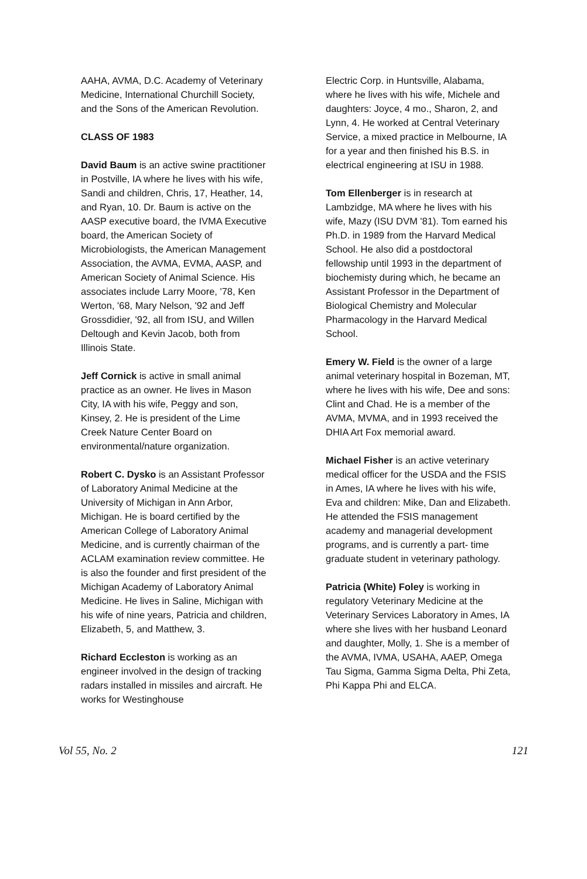AAHA, AVMA, D.C. Academy of Veterinary Medicine, International Churchill Society, and the Sons of the American Revolution.
CLASS OF 1983
David Baum is an active swine practitioner in Postville, IA where he lives with his wife, Sandi and children, Chris, 17, Heather, 14, and Ryan, 10. Dr. Baum is active on the AASP executive board, the IVMA Executive board, the American Society of Microbiologists, the American Management Association, the AVMA, EVMA, AASP, and American Society of Animal Science. His associates include Larry Moore, '78, Ken Werton, '68, Mary Nelson, '92 and Jeff Grossdidier, '92, all from ISU, and Willen Deltough and Kevin Jacob, both from Illinois State.
Jeff Cornick is active in small animal practice as an owner. He lives in Mason City, IA with his wife, Peggy and son, Kinsey, 2. He is president of the Lime Creek Nature Center Board on environmental/nature organization.
Robert C. Dysko is an Assistant Professor of Laboratory Animal Medicine at the University of Michigan in Ann Arbor, Michigan. He is board certified by the American College of Laboratory Animal Medicine, and is currently chairman of the ACLAM examination review committee. He is also the founder and first president of the Michigan Academy of Laboratory Animal Medicine. He lives in Saline, Michigan with his wife of nine years, Patricia and children, Elizabeth, 5, and Matthew, 3.
Richard Eccleston is working as an engineer involved in the design of tracking radars installed in missiles and aircraft. He works for Westinghouse
Electric Corp. in Huntsville, Alabama, where he lives with his wife, Michele and daughters: Joyce, 4 mo., Sharon, 2, and Lynn, 4. He worked at Central Veterinary Service, a mixed practice in Melbourne, IA for a year and then finished his B.S. in electrical engineering at ISU in 1988.
Tom Ellenberger is in research at Lambzidge, MA where he lives with his wife, Mazy (ISU DVM '81). Tom earned his Ph.D. in 1989 from the Harvard Medical School. He also did a postdoctoral fellowship until 1993 in the department of biochemisty during which, he became an Assistant Professor in the Department of Biological Chemistry and Molecular Pharmacology in the Harvard Medical School.
Emery W. Field is the owner of a large animal veterinary hospital in Bozeman, MT, where he lives with his wife, Dee and sons: Clint and Chad. He is a member of the AVMA, MVMA, and in 1993 received the DHIA Art Fox memorial award.
Michael Fisher is an active veterinary medical officer for the USDA and the FSIS in Ames, IA where he lives with his wife, Eva and children: Mike, Dan and Elizabeth. He attended the FSIS management academy and managerial development programs, and is currently a part- time graduate student in veterinary pathology.
Patricia (White) Foley is working in regulatory Veterinary Medicine at the Veterinary Services Laboratory in Ames, IA where she lives with her husband Leonard and daughter, Molly, 1. She is a member of the AVMA, IVMA, USAHA, AAEP, Omega Tau Sigma, Gamma Sigma Delta, Phi Zeta, Phi Kappa Phi and ELCA.
Vol 55, No. 2 121